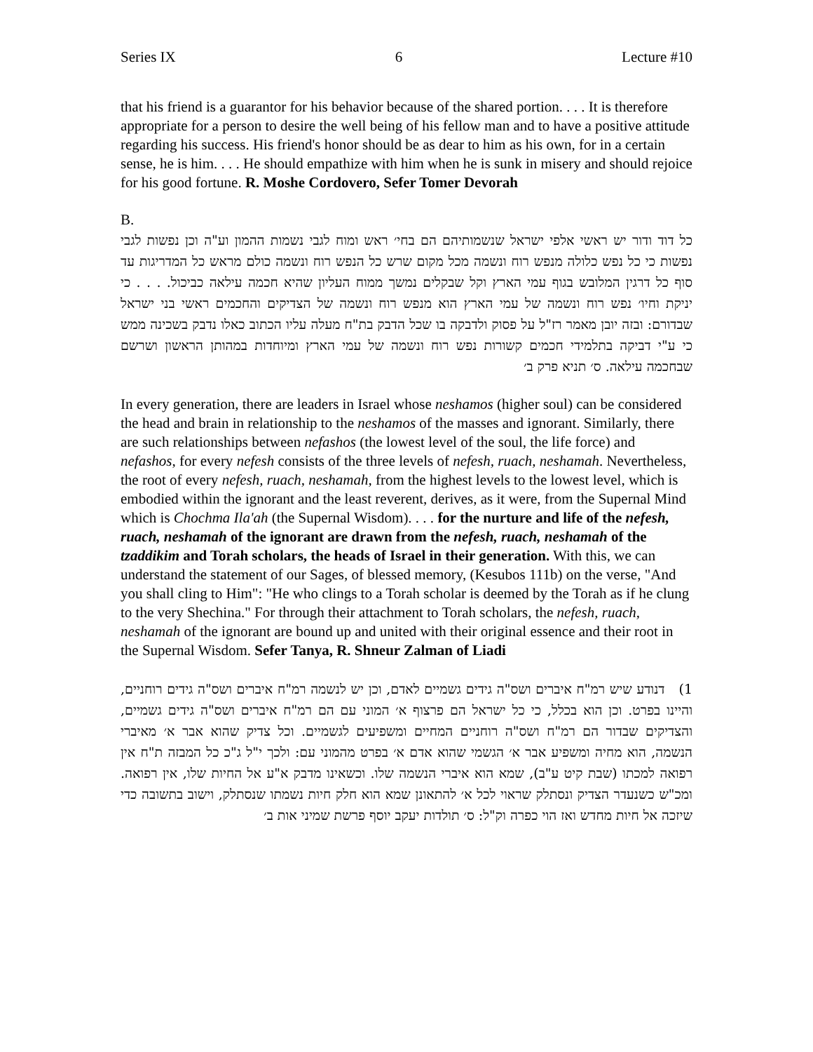Series IX 6 Lecture #10
that his friend is a guarantor for his behavior because of the shared portion. . . . It is therefore appropriate for a person to desire the well being of his fellow man and to have a positive attitude regarding his success. His friend's honor should be as dear to him as his own, for in a certain sense, he is him. . . . He should empathize with him when he is sunk in misery and should rejoice for his good fortune. R. Moshe Cordovero, Sefer Tomer Devorah
B.
כל דוד ודור יש ראשי אלפי ישראל שנשמותיהם הם בחי׳ ראש ומוח לגבי נשמות ההמון וע"ה וכן נפשות לגבי נפשות כי כל נפש כלולה מנפש רוח ונשמה מכל מקום שרש כל הנפש רוח ונשמה כולם מראש כל המדריגות עד סוף כל דרגין המלובש בגוף עמי הארץ וקל שבקלים נמשך ממוח העליון שהיא חכמה עילאה כביכול. . . . כי יניקת וחיו׳ נפש רוח ונשמה של עמי הארץ הוא מנפש רוח ונשמה של הצדיקים והחכמים ראשי בני ישראל שבדורם: ובזה יובן מאמר רז"ל על פסוק ולדבקה בו שכל הדבק בת"ח מעלה עליו הכתוב כאלו נדבק בשכינה ממש כי ע"י דביקה בתלמידי חכמים קשורות נפש רוח ונשמה של עמי הארץ ומיוחדות במהותן הראשון ושרשם שבחכמה עילאה. ס׳ תניא פרק ב׳
In every generation, there are leaders in Israel whose neshamos (higher soul) can be considered the head and brain in relationship to the neshamos of the masses and ignorant. Similarly, there are such relationships between nefashos (the lowest level of the soul, the life force) and nefashos, for every nefesh consists of the three levels of nefesh, ruach, neshamah. Nevertheless, the root of every nefesh, ruach, neshamah, from the highest levels to the lowest level, which is embodied within the ignorant and the least reverent, derives, as it were, from the Supernal Mind which is Chochma Ila'ah (the Supernal Wisdom). . . . for the nurture and life of the nefesh, ruach, neshamah of the ignorant are drawn from the nefesh, ruach, neshamah of the tzaddikim and Torah scholars, the heads of Israel in their generation. With this, we can understand the statement of our Sages, of blessed memory, (Kesubos 111b) on the verse, "And you shall cling to Him": "He who clings to a Torah scholar is deemed by the Torah as if he clung to the very Shechina." For through their attachment to Torah scholars, the nefesh, ruach, neshamah of the ignorant are bound up and united with their original essence and their root in the Supernal Wisdom. Sefer Tanya, R. Shneur Zalman of Liadi
1) דנודע שיש רמ"ח איברים ושס"ה גידים גשמיים לאדם, וכן יש לנשמה רמ"ח איברים ושס"ה גידים רוחניים, והיינו בפרט. וכן הוא בכלל, כי כל ישראל הם פרצוף א׳ המוני עם הם רמ"ח איברים ושס"ה גידים גשמיים, והצדיקים שבדור הם רמ"ח ושס"ה רוחניים המחיים ומשפיעים לגשמיים. וכל צדיק שהוא אבר א׳ מאיברי הנשמה, הוא מחיה ומשפיע אבר א׳ הגשמי שהוא אדם א׳ בפרט מהמוני עם: ולכך י"ל ג"כ כל המבזה ת"ח אין רפואה למכתו (שבת קיט ע"ב), שמא הוא איברי הנשמה שלו. וכשאינו מדבק א"ע אל החיות שלו, אין רפואה. ומכ"ש כשנעדר הצדיק ונסתלק שראוי לכל א׳ להתאונן שמא הוא חלק חיות נשמתו שנסתלק, וישוב בתשובה כדי שיזכה אל חיות מחדש ואז הוי כפרה וק"ל: ס׳ תולדות יעקב יוסף פרשת שמיני אות ב׳